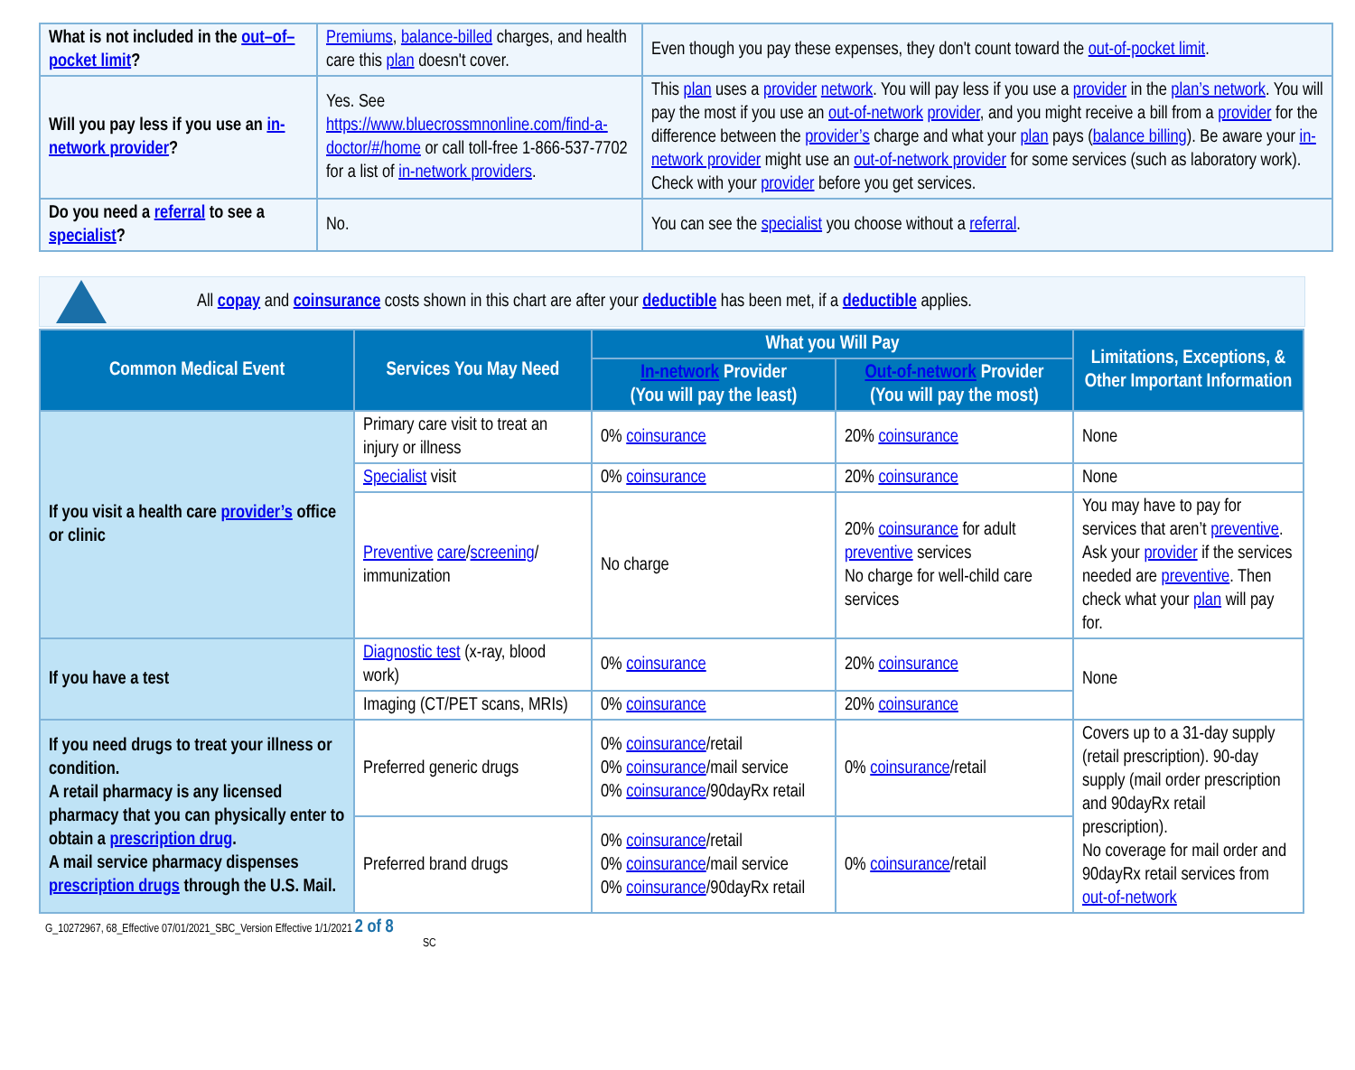| What is not included in the out–of–pocket limit ? | Premiums , balance-billed charges, and health care this plan doesn't cover. | Even though you pay these expenses, they don't count toward the out-of-pocket limit . |
| Will you pay less if you use an in-network provider ? | Yes. See https://www.bluecrossmnonline.com/find-a-doctor/#/home or call toll-free 1-866-537-7702 for a list of in-network providers . | This plan uses a provider network . You will pay less if you use a provider in the plan’s network . You will pay the most if you use an out-of-network provider , and you might receive a bill from a provider for the difference between the provider’s charge and what your plan pays ( balance billing ). Be aware your in-network provider might use an out-of-network provider for some services (such as laboratory work). Check with your provider before you get services. |
| Do you need a referral to see a specialist ? | No. | You can see the specialist you choose without a referral . |
All copay and coinsurance costs shown in this chart are after your deductible has been met, if a deductible applies.
| Common Medical Event | Services You May Need | What you Will Pay | | Limitations, Exceptions, & Other Important Information |
| --- | --- | --- | --- | --- |
| | | In-network Provider (You will pay the least) | Out-of-network Provider (You will pay the most) | |
| If you visit a health care provider’s office or clinic | Primary care visit to treat an injury or illness | 0% coinsurance | 20% coinsurance | None |
| | Specialist visit | 0% coinsurance | 20% coinsurance | None |
| | Preventive care / screening / immunization | No charge | 20% coinsurance for adult preventive services No charge for well-child care services | You may have to pay for services that aren’t preventive . Ask your provider if the services needed are preventive . Then check what your plan will pay for. |
| If you have a test | Diagnostic test (x-ray, blood work) | 0% coinsurance | 20% coinsurance | None |
| | Imaging (CT/PET scans, MRIs) | 0% coinsurance | 20% coinsurance | |
| If you need drugs to treat your illness or condition. A retail pharmacy is any licensed pharmacy that you can physically enter to obtain a prescription drug . A mail service pharmacy dispenses prescription drugs through the U.S. Mail. | Preferred generic drugs | 0% coinsurance /retail 0% coinsurance /mail service 0% coinsurance /90dayRx retail | 0% coinsurance /retail | Covers up to a 31-day supply (retail prescription). 90-day supply (mail order prescription and 90dayRx retail prescription). No coverage for mail order and 90dayRx retail services from out-of-network |
| | Preferred brand drugs | 0% coinsurance /retail 0% coinsurance /mail service 0% coinsurance /90dayRx retail | 0% coinsurance /retail | |
G_10272967, 68_Effective 07/01/2021_SBC_Version Effective 1/1/2021 2 of 8
SC